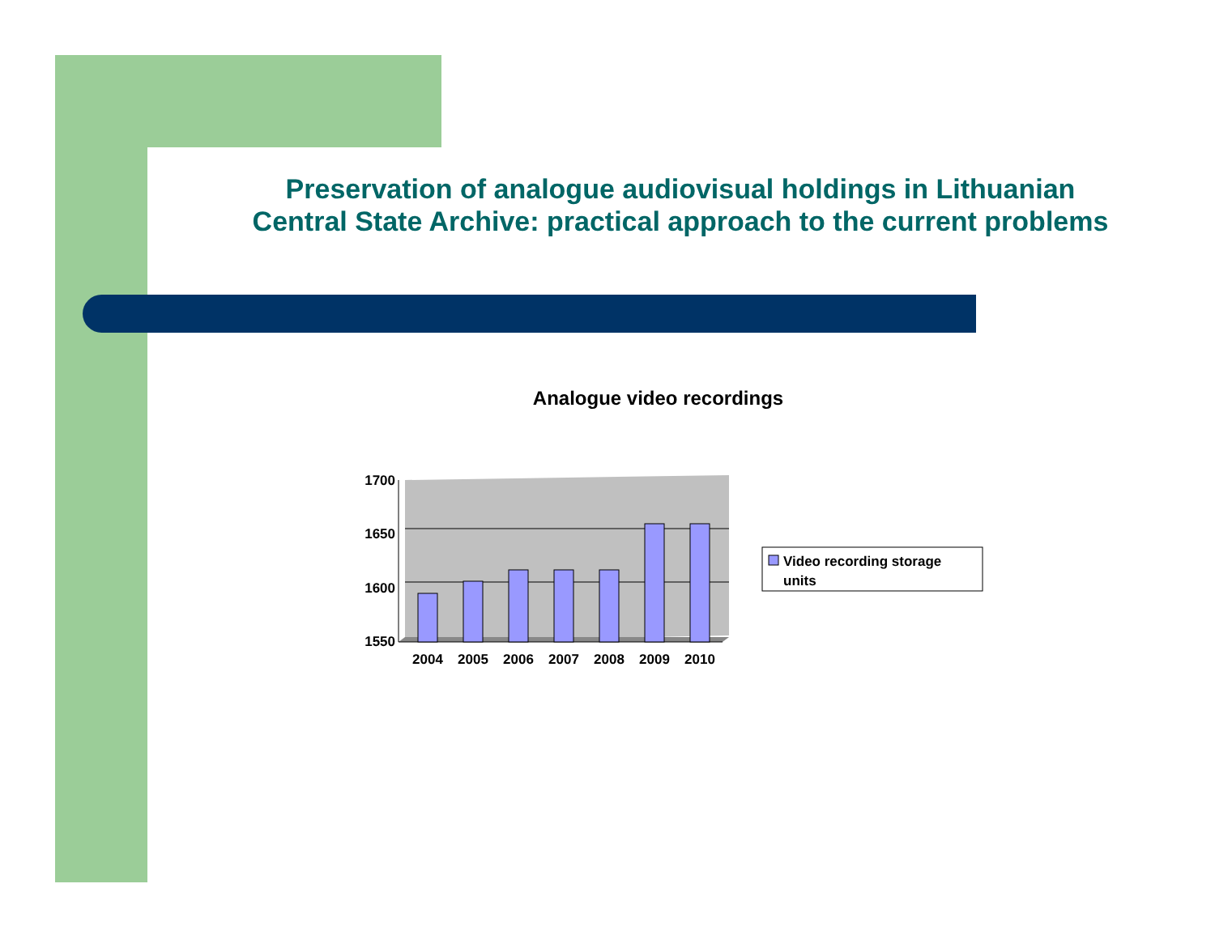Preservation of analogue audiovisual holdings in Lithuanian Central State Archive: practical approach to the current problems
Analogue video recordings
1700
1650
1600
1550
2004
2005
2006
2007
2008
2009
2010
Video recording storage
units